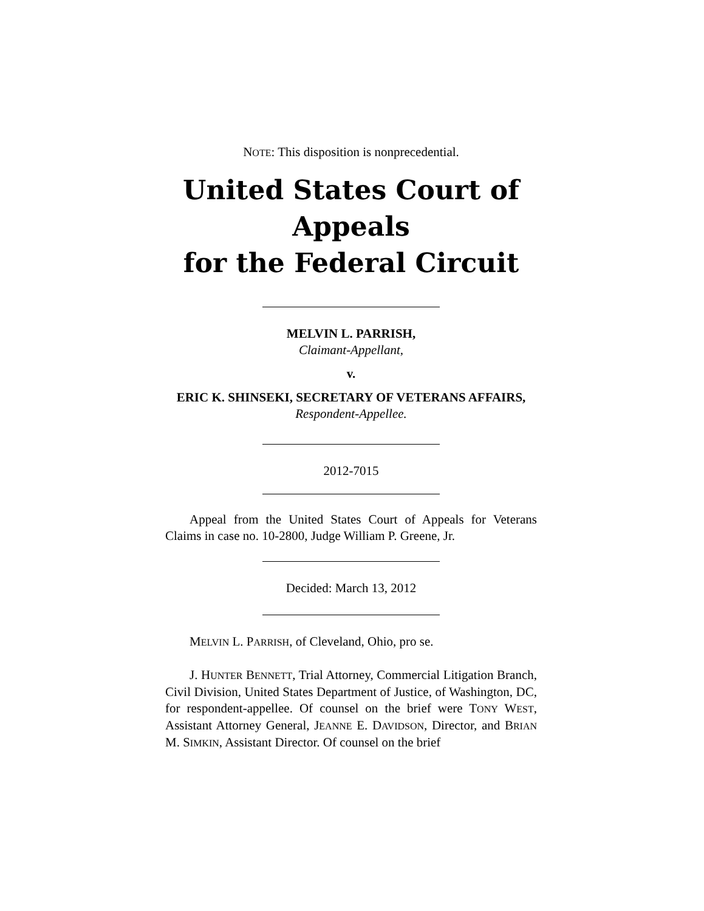NOTE: This disposition is nonprecedential.
United States Court of Appeals
for the Federal Circuit
MELVIN L. PARRISH,
Claimant-Appellant,
v.
ERIC K. SHINSEKI, SECRETARY OF VETERANS AFFAIRS,
Respondent-Appellee.
2012-7015
Appeal from the United States Court of Appeals for Veterans Claims in case no. 10-2800, Judge William P. Greene, Jr.
Decided: March 13, 2012
MELVIN L. PARRISH, of Cleveland, Ohio, pro se.
J. HUNTER BENNETT, Trial Attorney, Commercial Litigation Branch, Civil Division, United States Department of Justice, of Washington, DC, for respondent-appellee. Of counsel on the brief were TONY WEST, Assistant Attorney General, JEANNE E. DAVIDSON, Director, and BRIAN M. SIMKIN, Assistant Director. Of counsel on the brief